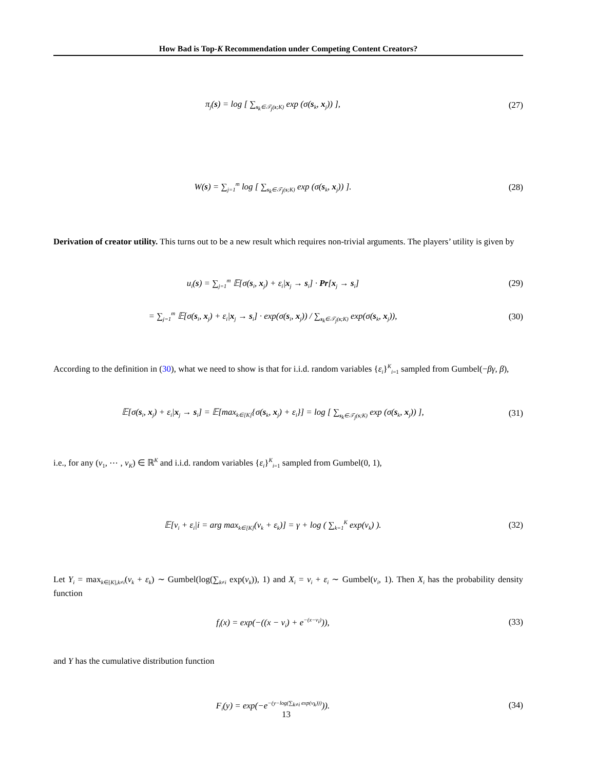How Bad is Top-K Recommendation under Competing Content Creators?
π<sub>j</sub>(s) = log [ ∑<sub>s<sub>k</sub>∈𝒯<sub>j</sub>(s;K)</sub> exp (σ(s<sub>k</sub>, x<sub>j</sub>)) ],
(27)
W(s) = ∑<sub>j=1</sub><sup>m</sup> log [ ∑<sub>s<sub>k</sub>∈𝒯<sub>j</sub>(s;K)</sub> exp (σ(s<sub>k</sub>, x<sub>j</sub>)) ].
(28)
Derivation of creator utility. This turns out to be a new result which requires non-trivial arguments. The players’ utility is given by
u<sub>i</sub>(s) = ∑<sub>j=1</sub><sup>m</sup> 𝔼[σ(s<sub>i</sub>, x<sub>j</sub>) + ε<sub>i</sub>|x<sub>j</sub> → s<sub>i</sub>] · Pr[x<sub>j</sub> → s<sub>i</sub>]
(29)
= ∑<sub>j=1</sub><sup>m</sup> 𝔼[σ(s<sub>i</sub>, x<sub>j</sub>) + ε<sub>i</sub>|x<sub>j</sub> → s<sub>i</sub>] · exp(σ(s<sub>i</sub>, x<sub>j</sub>)) / ∑<sub>s<sub>k</sub>∈𝒯<sub>j</sub>(s;K)</sub> exp(σ(s<sub>k</sub>, x<sub>j</sub>)),
(30)
According to the definition in (30), what we need to show is that for i.i.d. random variables {ε<sub>i</sub>}<sup>K</sup><sub>i=1</sub> sampled from Gumbel(−βγ, β),
𝔼[σ(s<sub>i</sub>, x<sub>j</sub>) + ε<sub>i</sub>|x<sub>j</sub> → s<sub>i</sub>] = 𝔼[max<sub>k∈[K]</sub>{σ(s<sub>k</sub>, x<sub>j</sub>) + ε<sub>i</sub>}] = log [ ∑<sub>s<sub>k</sub>∈𝒯<sub>j</sub>(s;K)</sub> exp (σ(s<sub>k</sub>, x<sub>j</sub>)) ],
(31)
i.e., for any (v<sub>1</sub>, ⋯ , v<sub>K</sub>) ∈ ℝ<sup>K</sup> and i.i.d. random variables {ε<sub>i</sub>}<sup>K</sup><sub>i=1</sub> sampled from Gumbel(0, 1),
𝔼[v<sub>i</sub> + ε<sub>i</sub>|i = arg max<sub>k∈[K]</sub>(v<sub>k</sub> + ε<sub>k</sub>)] = γ + log ( ∑<sub>k=1</sub><sup>K</sup> exp(v<sub>k</sub>) ).
(32)
Let Y<sub>i</sub> = max<sub>k∈[K],k≠i</sub>(v<sub>k</sub> + ε<sub>k</sub>) ∼ Gumbel(log(∑<sub>k≠i</sub> exp(v<sub>k</sub>)), 1) and X<sub>i</sub> = v<sub>i</sub> + ε<sub>i</sub> ∼ Gumbel(v<sub>i</sub>, 1). Then X<sub>i</sub> has the probability density function
f<sub>i</sub>(x) = exp(−((x − v<sub>i</sub>) + e<sup>−(x−v<sub>i</sub>)</sup>)),
(33)
and Y has the cumulative distribution function
F<sub>i</sub>(y) = exp(−e<sup>−(y−log(∑<sub>k≠i</sub> exp(v<sub>k</sub>)))</sup>)).
(34)
13